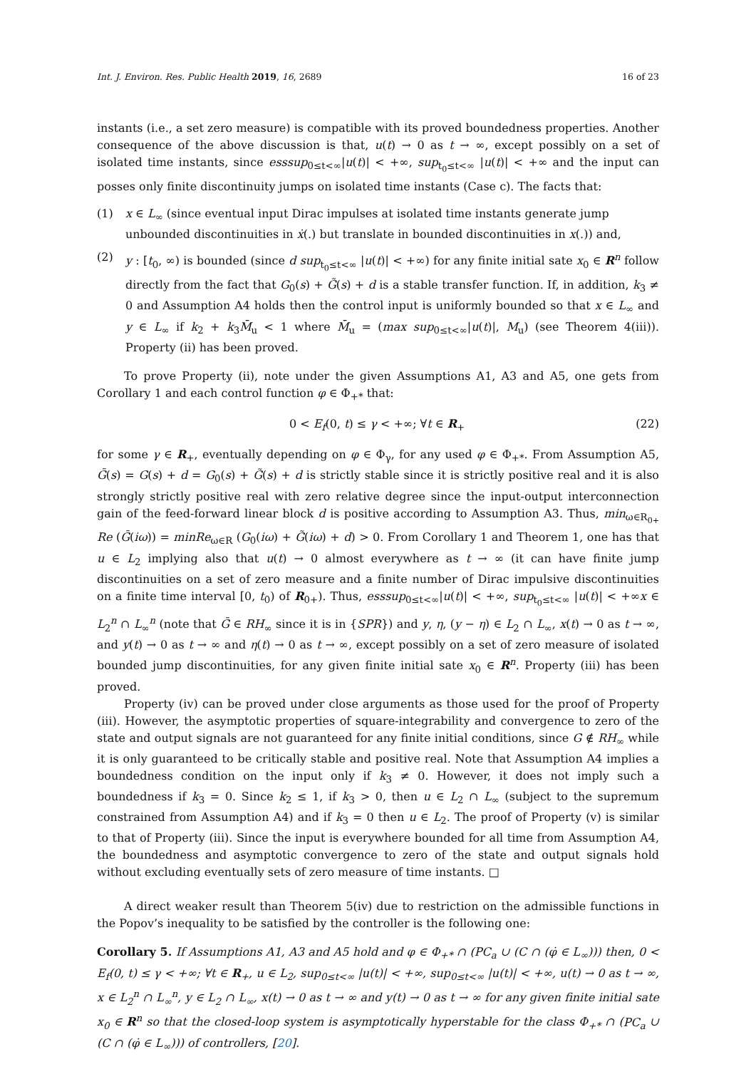Int. J. Environ. Res. Public Health 2019, 16, 2689 16 of 23
instants (i.e., a set zero measure) is compatible with its proved boundedness properties. Another consequence of the above discussion is that, u(t) → 0 as t → ∞, except possibly on a set of isolated time instants, since esssup<sub>0≤t<∞</sub>|u(t)| < +∞, sup<sub>t<sub>0</sub>≤t<∞</sub> |u(t)| < +∞ and the input can posses only finite discontinuity jumps on isolated time instants (Case c). The facts that:
(1) x ∈ L<sub>∞</sub> (since eventual input Dirac impulses at isolated time instants generate jump unbounded discontinuities in ẋ(.) but translate in bounded discontinuities in x(.)) and,
(2) y : [t<sub>0</sub>, ∞) is bounded (since d sup<sub>t<sub>0</sub>≤t<∞</sub> |u(t)| < +∞) for any finite initial sate x<sub>0</sub> ∈ R<sup>n</sup> follow directly from the fact that G<sub>0</sub>(s) + G̃(s) + d is a stable transfer function. If, in addition, k<sub>3</sub> ≠ 0 and Assumption A4 holds then the control input is uniformly bounded so that x ∈ L<sub>∞</sub> and y ∈ L<sub>∞</sub> if k<sub>2</sub> + k<sub>3</sub>M̄<sub>u</sub> < 1 where M̄<sub>u</sub> = (max sup<sub>0≤t<∞</sub>|u(t)|, M<sub>u</sub>) (see Theorem 4(iii)). Property (ii) has been proved.
To prove Property (ii), note under the given Assumptions A1, A3 and A5, one gets from Corollary 1 and each control function φ ∈ Φ<sub>+*</sub> that:
0 < E<sub>f</sub>(0, t) ≤ γ < +∞; ∀t ∈ R<sub>+</sub> (22)
for some γ ∈ R<sub>+</sub>, eventually depending on φ ∈ Φ<sub>γ</sub>, for any used φ ∈ Φ<sub>+*</sub>. From Assumption A5, Ḡ(s) = G(s) + d = G<sub>0</sub>(s) + G̃(s) + d is strictly stable since it is strictly positive real and it is also strongly strictly positive real with zero relative degree since the input-output interconnection gain of the feed-forward linear block d is positive according to Assumption A3. Thus, min<sub>ω∈R<sub>0+</sub></sub> Re (Ḡ(iω)) = minRe<sub>ω∈R</sub> (G<sub>0</sub>(iω) + G̃(iω) + d) > 0. From Corollary 1 and Theorem 1, one has that u ∈ L<sub>2</sub> implying also that u(t) → 0 almost everywhere as t → ∞ (it can have finite jump discontinuities on a set of zero measure and a finite number of Dirac impulsive discontinuities on a finite time interval [0, t<sub>0</sub>) of R<sub>0+</sub>). Thus, esssup<sub>0≤t<∞</sub>|u(t)| < +∞, sup<sub>t<sub>0</sub>≤t<∞</sub> |u(t)| < +∞x ∈ L<sub>2</sub><sup>n</sup> ∩ L<sub>∞</sub><sup>n</sup> (note that Ḡ ∈ RH<sub>∞</sub> since it is in {SPR}) and y, η, (y − η) ∈ L<sub>2</sub> ∩ L<sub>∞</sub>, x(t) → 0 as t → ∞, and y(t) → 0 as t → ∞ and η(t) → 0 as t → ∞, except possibly on a set of zero measure of isolated bounded jump discontinuities, for any given finite initial sate x<sub>0</sub> ∈ R<sup>n</sup>. Property (iii) has been proved.
Property (iv) can be proved under close arguments as those used for the proof of Property (iii). However, the asymptotic properties of square-integrability and convergence to zero of the state and output signals are not guaranteed for any finite initial conditions, since G ∉ RH<sub>∞</sub> while it is only guaranteed to be critically stable and positive real. Note that Assumption A4 implies a boundedness condition on the input only if k<sub>3</sub> ≠ 0. However, it does not imply such a boundedness if k<sub>3</sub> = 0. Since k<sub>2</sub> ≤ 1, if k<sub>3</sub> > 0, then u ∈ L<sub>2</sub> ∩ L<sub>∞</sub> (subject to the supremum constrained from Assumption A4) and if k<sub>3</sub> = 0 then u ∈ L<sub>2</sub>. The proof of Property (v) is similar to that of Property (iii). Since the input is everywhere bounded for all time from Assumption A4, the boundedness and asymptotic convergence to zero of the state and output signals hold without excluding eventually sets of zero measure of time instants. □
A direct weaker result than Theorem 5(iv) due to restriction on the admissible functions in the Popov’s inequality to be satisfied by the controller is the following one:
Corollary 5. If Assumptions A1, A3 and A5 hold and φ ∈ Φ<sub>+*</sub> ∩ (PC<sub>a</sub> ∪ (C ∩ (φ̇ ∈ L<sub>∞</sub>))) then, 0 < E<sub>f</sub>(0, t) ≤ γ < +∞; ∀t ∈ R<sub>+</sub>, u ∈ L<sub>2</sub>, sup<sub>0≤t<∞</sub> |u(t)| < +∞, sup<sub>0≤t<∞</sub> |u(t)| < +∞, u(t) → 0 as t → ∞, x ∈ L<sub>2</sub><sup>n</sup> ∩ L<sub>∞</sub><sup>n</sup>, y ∈ L<sub>2</sub> ∩ L<sub>∞</sub>, x(t) → 0 as t → ∞ and y(t) → 0 as t → ∞ for any given finite initial sate x<sub>0</sub> ∈ R<sup>n</sup> so that the closed-loop system is asymptotically hyperstable for the class Φ<sub>+*</sub> ∩ (PC<sub>a</sub> ∪ (C ∩ (φ̇ ∈ L<sub>∞</sub>))) of controllers, [20].